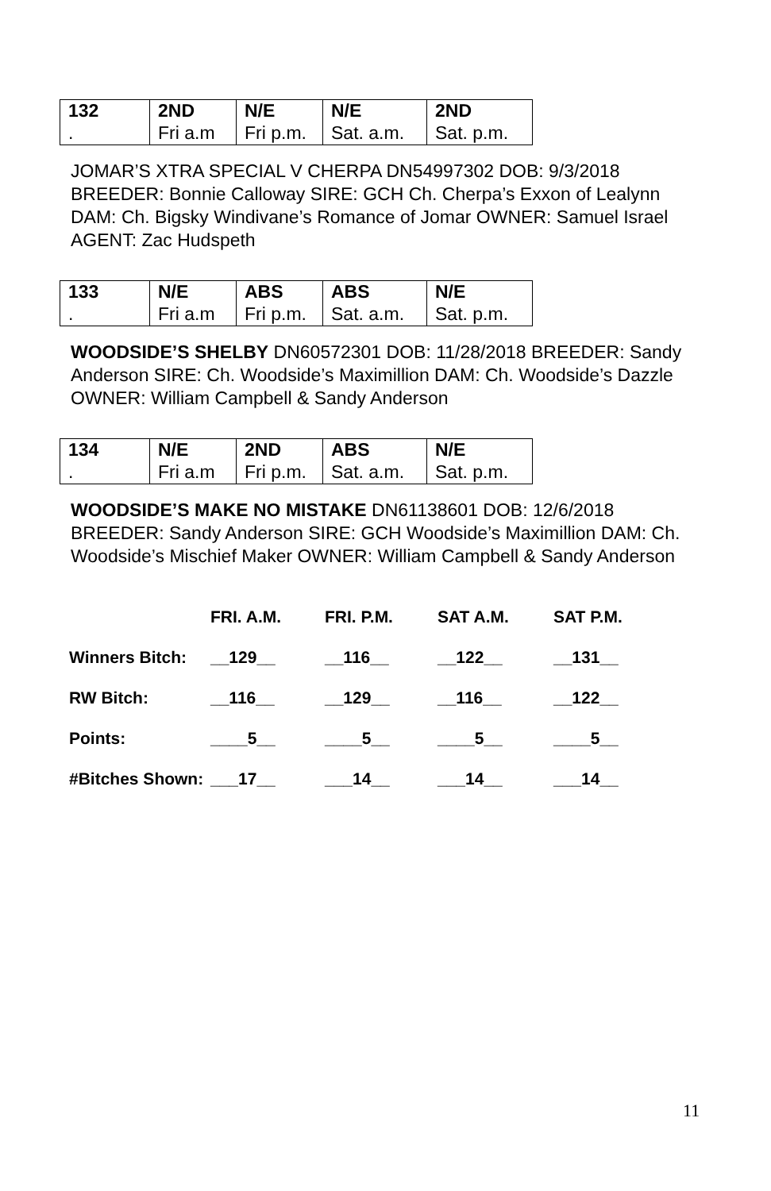| 132 | 2ND | N/E | N/E | 2ND |
| . | Fri a.m | Fri p.m. | Sat. a.m. | Sat. p.m. |
JOMAR’S XTRA SPECIAL V CHERPA DN54997302 DOB: 9/3/2018 BREEDER: Bonnie Calloway SIRE: GCH Ch. Cherpa’s Exxon of Lealynn DAM: Ch. Bigsky Windivane’s Romance of Jomar OWNER: Samuel Israel AGENT: Zac Hudspeth
| 133 | N/E | ABS | ABS | N/E |
| . | Fri a.m | Fri p.m. | Sat. a.m. | Sat. p.m. |
WOODSIDE’S SHELBY DN60572301 DOB: 11/28/2018 BREEDER: Sandy Anderson SIRE: Ch. Woodside’s Maximillion DAM: Ch. Woodside’s Dazzle OWNER: William Campbell & Sandy Anderson
| 134 | N/E | 2ND | ABS | N/E |
| . | Fri a.m | Fri p.m. | Sat. a.m. | Sat. p.m. |
WOODSIDE’S MAKE NO MISTAKE DN61138601 DOB: 12/6/2018 BREEDER: Sandy Anderson SIRE: GCH Woodside’s Maximillion DAM: Ch. Woodside’s Mischief Maker OWNER: William Campbell & Sandy Anderson
| | FRI. A.M. | FRI. P.M. | SAT A.M. | SAT P.M. |
| --- | --- | --- | --- | --- |
| Winners Bitch: | __129__ | __116__ | __122__ | __131__ |
| RW Bitch: | __116__ | __129__ | __116__ | __122__ |
| Points: | ____5__ | ____5__ | ____5__ | ____5__ |
| #Bitches Shown: | ___17__ | ___14__ | ___14__ | ___14__ |
11